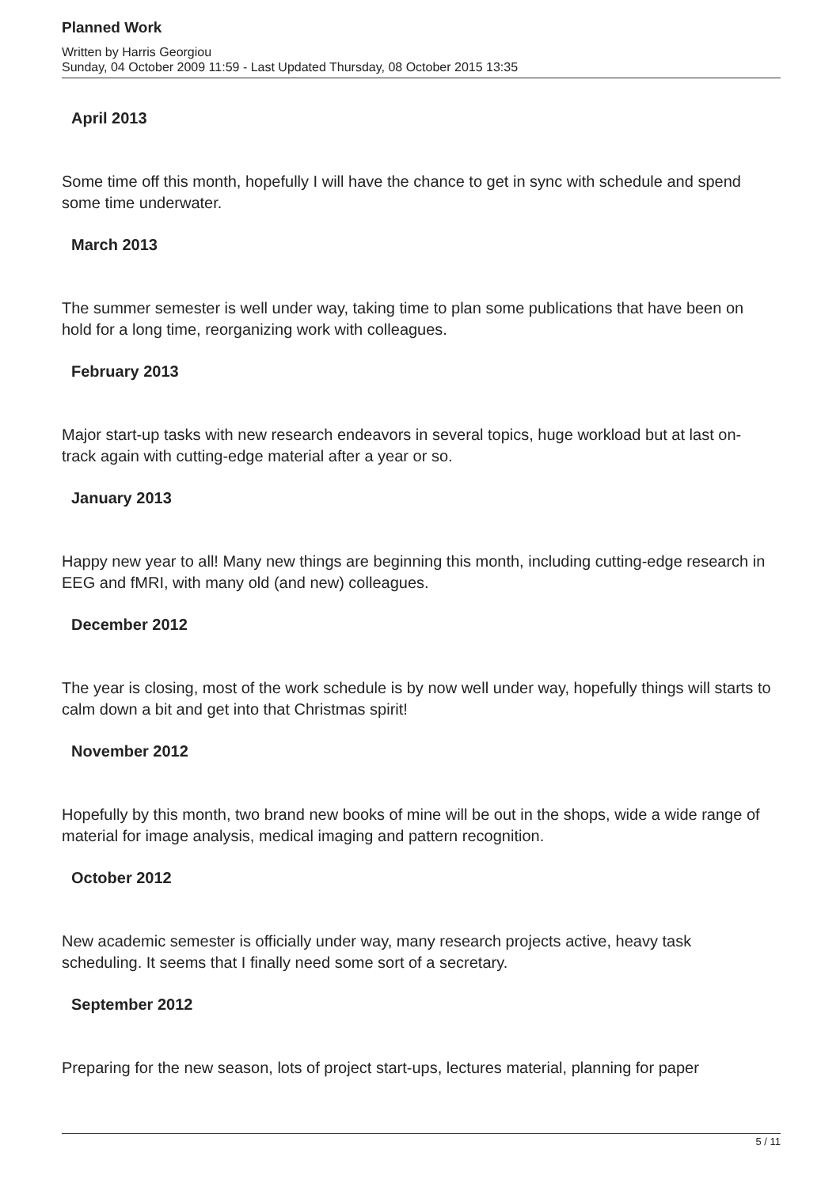Planned Work
Written by Harris Georgiou
Sunday, 04 October 2009 11:59 - Last Updated Thursday, 08 October 2015 13:35
April 2013
Some time off this month, hopefully I will have the chance to get in sync with schedule and spend some time underwater.
March 2013
The summer semester is well under way, taking time to plan some publications that have been on hold for a long time, reorganizing work with colleagues.
February 2013
Major start-up tasks with new research endeavors in several topics, huge workload but at last on-track again with cutting-edge material after a year or so.
January 2013
Happy new year to all! Many new things are beginning this month, including cutting-edge research in EEG and fMRI, with many old (and new) colleagues.
December 2012
The year is closing, most of the work schedule is by now well under way, hopefully things will starts to calm down a bit and get into that Christmas spirit!
November 2012
Hopefully by this month, two brand new books of mine will be out in the shops, wide a wide range of material for image analysis, medical imaging and pattern recognition.
October 2012
New academic semester is officially under way, many research projects active, heavy task scheduling. It seems that I finally need some sort of a secretary.
September 2012
Preparing for the new season, lots of project start-ups, lectures material, planning for paper
5 / 11